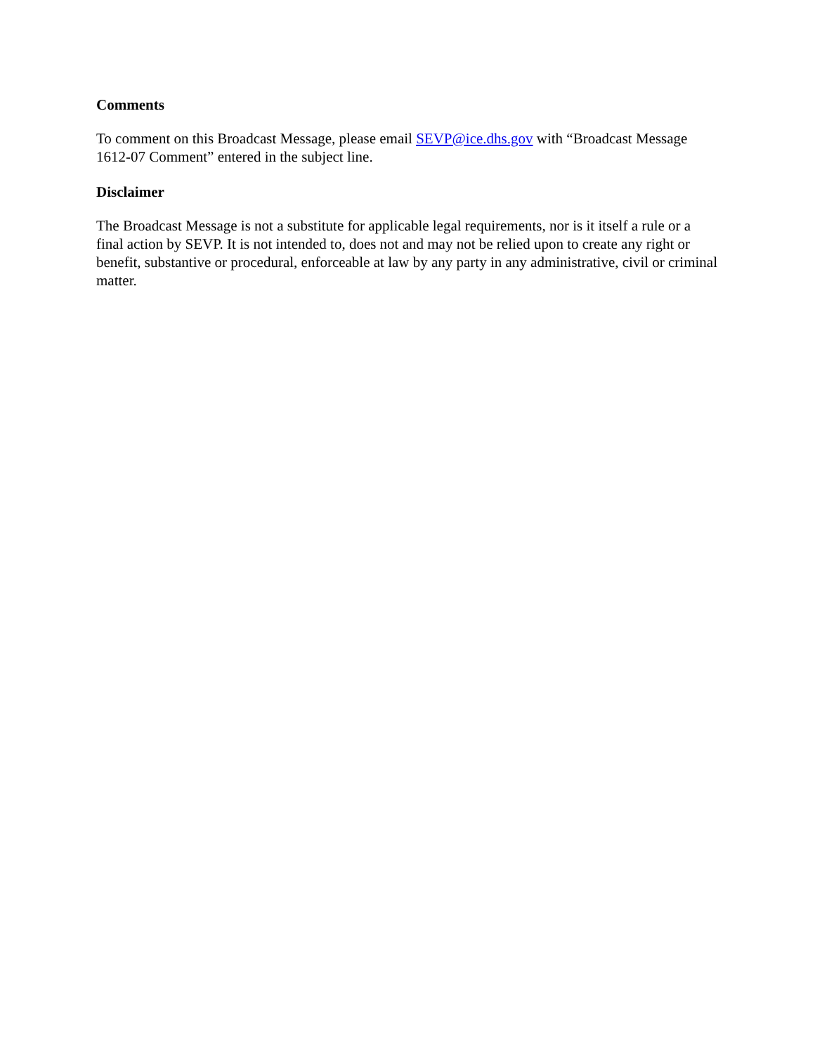Comments
To comment on this Broadcast Message, please email SEVP@ice.dhs.gov with “Broadcast Message 1612-07 Comment” entered in the subject line.
Disclaimer
The Broadcast Message is not a substitute for applicable legal requirements, nor is it itself a rule or a final action by SEVP. It is not intended to, does not and may not be relied upon to create any right or benefit, substantive or procedural, enforceable at law by any party in any administrative, civil or criminal matter.